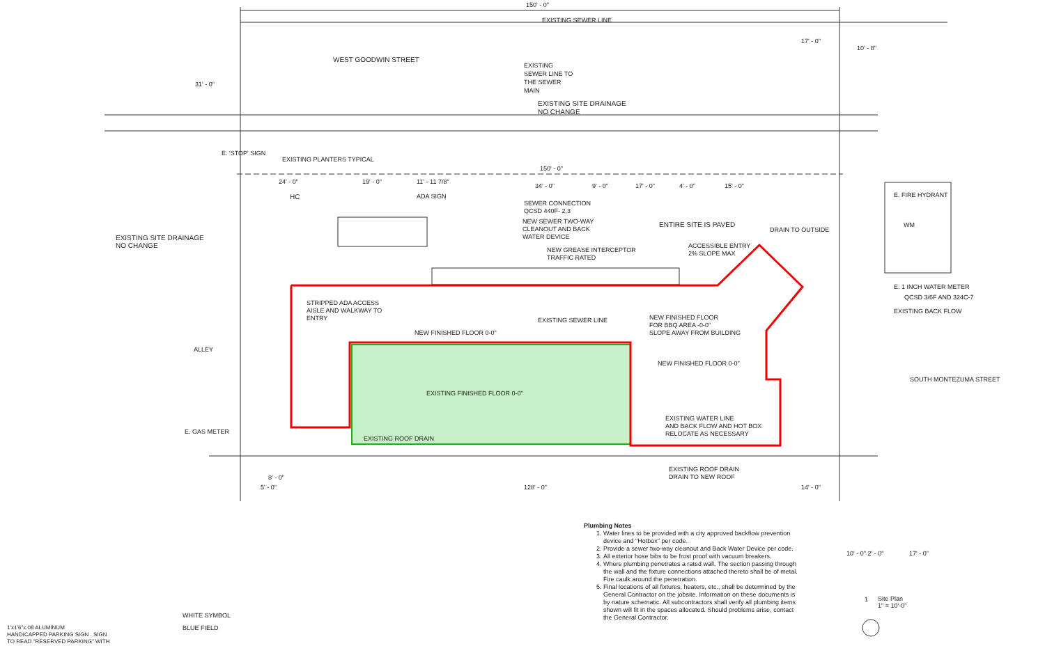150' - 0"
EXISTING SEWER LINE
WEST GOODWIN STREET
EXISTING
SEWER LINE TO
THE SEWER
MAIN
EXISTING SITE DRAINAGE
NO CHANGE
31' - 0"
E. 'STOP' SIGN
EXISTING PLANTERS TYPICAL
17' - 0"
10' - 8"
150' - 0"
24' - 0" 19' - 0" 11' - 11 7/8"
34' - 0" 9' - 0" 17' - 0" 4' - 0" 15' - 0"
HC ADA SIGN E. FIRE HYDRANT
WM
SEWER CONNECTION
QCSD 440F- 2,3
NEW SEWER TWO-WAY
CLEANOUT AND BACK
WATER DEVICE
NEW GREASE INTERCEPTOR
TRAFFIC RATED
ENTIRE SITE IS PAVED
DRAIN TO OUTSIDE
ACCESSIBLE ENTRY
2% SLOPE MAX
EXISTING SITE DRAINAGE
NO CHANGE
E. 1 INCH WATER METER
QCSD 3/6F AND 324C-7
EXISTING BACK FLOW
STRIPPED ADA ACCESS
AISLE AND WALKWAY TO
ENTRY
EXISTING SEWER LINE
NEW FINISHED FLOOR
FOR BBQ AREA -0-0"
SLOPE AWAY FROM BUILDING
NEW FINISHED FLOOR 0-0"
ALLEY
NEW FINISHED FLOOR 0-0"
SOUTH MONTEZUMA STREET
EXISTING FINISHED FLOOR 0-0"
EXISTING WATER LINE
AND BACK FLOW AND HOT BOX
RELOCATE AS NECESSARY
E. GAS METER
EXISTING ROOF DRAIN
EXISTING ROOF DRAIN
DRAIN TO NEW ROOF
8' - 0"
5' - 0" 128' - 0" 14' - 0"
10' - 0" 2' - 0" 17' - 0"
Plumbing Notes
1. Water lines to be provided with a city approved backflow prevention device and "Hotbox" per code.
2. Provide a sewer two-way cleanout and Back Water Device per code.
3. All exterior hose bibs to be frost proof with vacuum breakers.
4. Where plumbing penetrates a rated wall. The section passing through the wall and the fixture connections attached thereto shall be of metal. Fire caulk around the penetration.
5. Final locations of all fixtures, heaters, etc., shall be determined by the General Contractor on the jobsite. Information on these documents is by nature schematic. All subcontractors shall verify all plumbing items shown will fit in the spaces allocated. Should problems arise, contact the General Contractor.
1
Site Plan
1" = 10'-0"
WHITE SYMBOL
BLUE FIELD
1'x1'6"x.08 ALUMINUM
HANDICAPPED PARKING SIGN . SIGN
TO READ "RESERVED PARKING" WITH